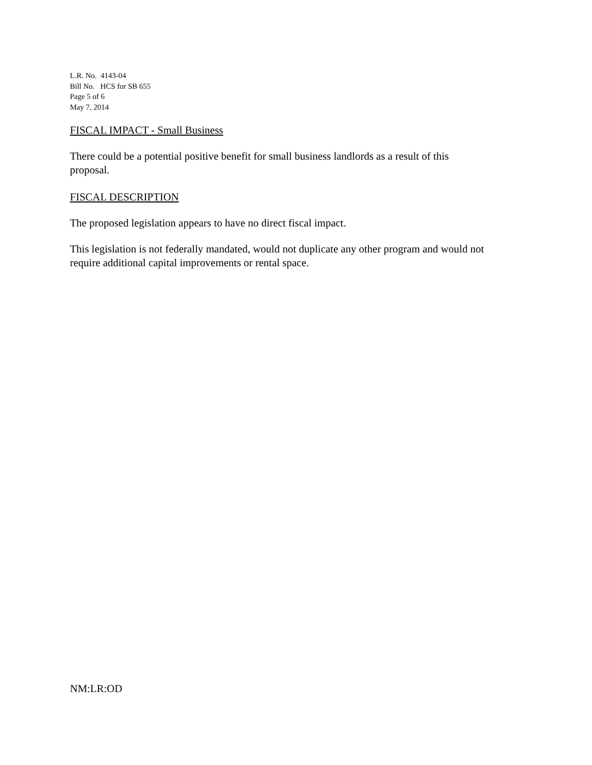L.R. No. 4143-04
Bill No. HCS for SB 655
Page 5 of 6
May 7, 2014
FISCAL IMPACT - Small Business
There could be a potential positive benefit for small business landlords as a result of this
proposal.
FISCAL DESCRIPTION
The proposed legislation appears to have no direct fiscal impact.
This legislation is not federally mandated, would not duplicate any other program and would not
require additional capital improvements or rental space.
NM:LR:OD